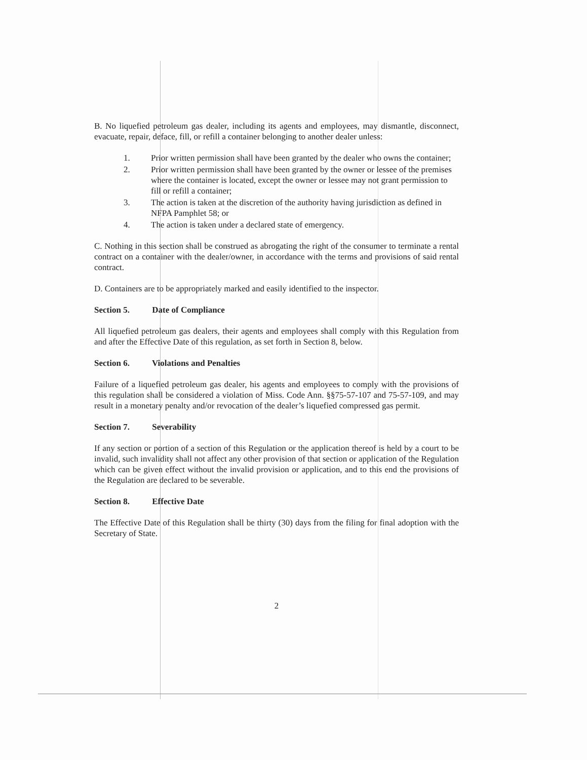B. No liquefied petroleum gas dealer, including its agents and employees, may dismantle, disconnect, evacuate, repair, deface, fill, or refill a container belonging to another dealer unless:
1. Prior written permission shall have been granted by the dealer who owns the container;
2. Prior written permission shall have been granted by the owner or lessee of the premises where the container is located, except the owner or lessee may not grant permission to fill or refill a container;
3. The action is taken at the discretion of the authority having jurisdiction as defined in NFPA Pamphlet 58; or
4. The action is taken under a declared state of emergency.
C. Nothing in this section shall be construed as abrogating the right of the consumer to terminate a rental contract on a container with the dealer/owner, in accordance with the terms and provisions of said rental contract.
D. Containers are to be appropriately marked and easily identified to the inspector.
Section 5. Date of Compliance
All liquefied petroleum gas dealers, their agents and employees shall comply with this Regulation from and after the Effective Date of this regulation, as set forth in Section 8, below.
Section 6. Violations and Penalties
Failure of a liquefied petroleum gas dealer, his agents and employees to comply with the provisions of this regulation shall be considered a violation of Miss. Code Ann. §§75-57-107 and 75-57-109, and may result in a monetary penalty and/or revocation of the dealer’s liquefied compressed gas permit.
Section 7. Severability
If any section or portion of a section of this Regulation or the application thereof is held by a court to be invalid, such invalidity shall not affect any other provision of that section or application of the Regulation which can be given effect without the invalid provision or application, and to this end the provisions of the Regulation are declared to be severable.
Section 8. Effective Date
The Effective Date of this Regulation shall be thirty (30) days from the filing for final adoption with the Secretary of State.
2